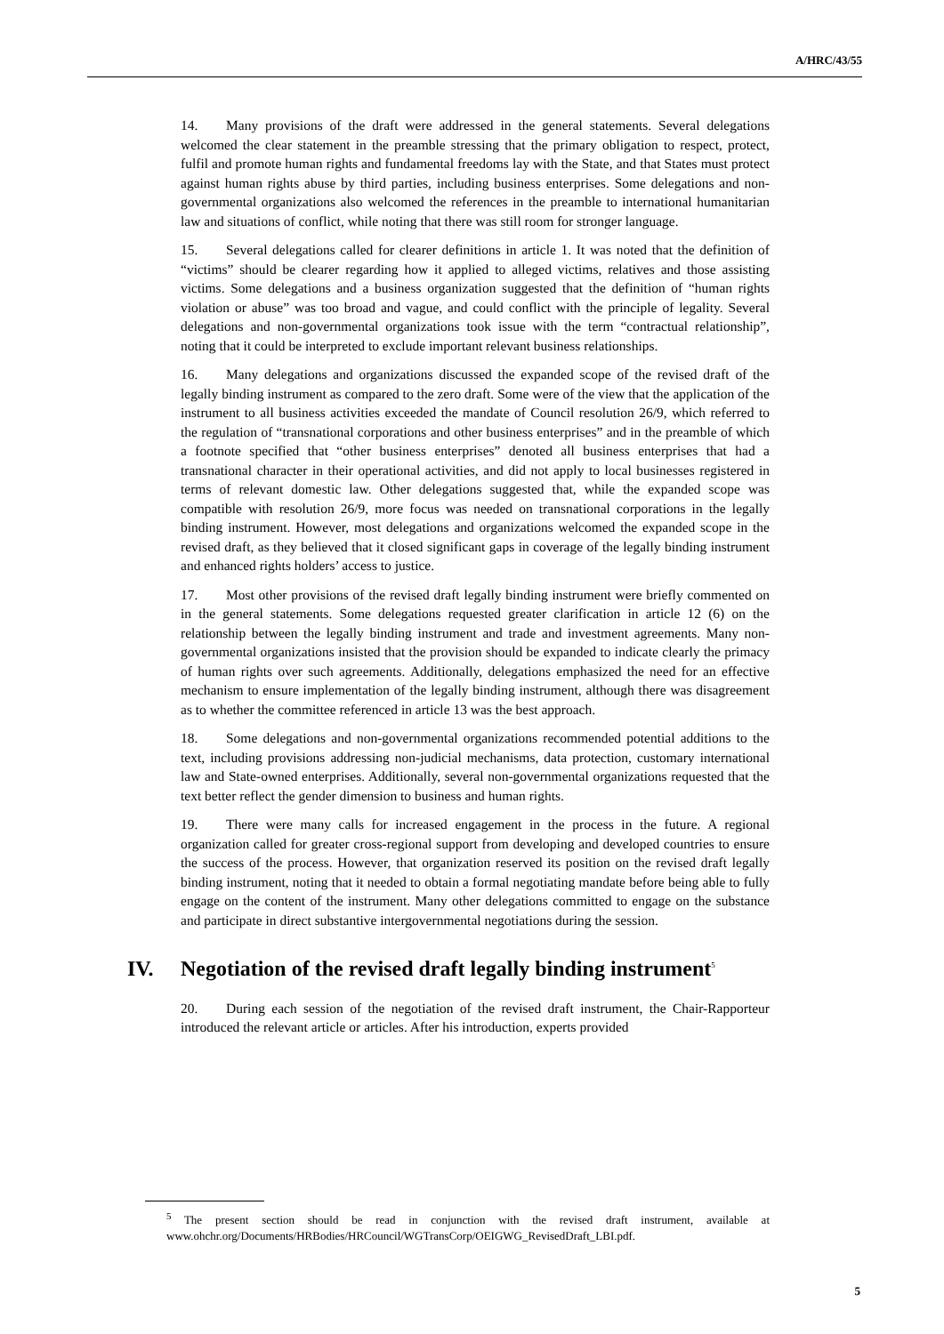A/HRC/43/55
14. Many provisions of the draft were addressed in the general statements. Several delegations welcomed the clear statement in the preamble stressing that the primary obligation to respect, protect, fulfil and promote human rights and fundamental freedoms lay with the State, and that States must protect against human rights abuse by third parties, including business enterprises. Some delegations and non-governmental organizations also welcomed the references in the preamble to international humanitarian law and situations of conflict, while noting that there was still room for stronger language.
15. Several delegations called for clearer definitions in article 1. It was noted that the definition of “victims” should be clearer regarding how it applied to alleged victims, relatives and those assisting victims. Some delegations and a business organization suggested that the definition of “human rights violation or abuse” was too broad and vague, and could conflict with the principle of legality. Several delegations and non-governmental organizations took issue with the term “contractual relationship”, noting that it could be interpreted to exclude important relevant business relationships.
16. Many delegations and organizations discussed the expanded scope of the revised draft of the legally binding instrument as compared to the zero draft. Some were of the view that the application of the instrument to all business activities exceeded the mandate of Council resolution 26/9, which referred to the regulation of “transnational corporations and other business enterprises” and in the preamble of which a footnote specified that “other business enterprises” denoted all business enterprises that had a transnational character in their operational activities, and did not apply to local businesses registered in terms of relevant domestic law. Other delegations suggested that, while the expanded scope was compatible with resolution 26/9, more focus was needed on transnational corporations in the legally binding instrument. However, most delegations and organizations welcomed the expanded scope in the revised draft, as they believed that it closed significant gaps in coverage of the legally binding instrument and enhanced rights holders’ access to justice.
17. Most other provisions of the revised draft legally binding instrument were briefly commented on in the general statements. Some delegations requested greater clarification in article 12 (6) on the relationship between the legally binding instrument and trade and investment agreements. Many non-governmental organizations insisted that the provision should be expanded to indicate clearly the primacy of human rights over such agreements. Additionally, delegations emphasized the need for an effective mechanism to ensure implementation of the legally binding instrument, although there was disagreement as to whether the committee referenced in article 13 was the best approach.
18. Some delegations and non-governmental organizations recommended potential additions to the text, including provisions addressing non-judicial mechanisms, data protection, customary international law and State-owned enterprises. Additionally, several non-governmental organizations requested that the text better reflect the gender dimension to business and human rights.
19. There were many calls for increased engagement in the process in the future. A regional organization called for greater cross-regional support from developing and developed countries to ensure the success of the process. However, that organization reserved its position on the revised draft legally binding instrument, noting that it needed to obtain a formal negotiating mandate before being able to fully engage on the content of the instrument. Many other delegations committed to engage on the substance and participate in direct substantive intergovernmental negotiations during the session.
IV. Negotiation of the revised draft legally binding instrument<sup>5</sup>
20. During each session of the negotiation of the revised draft instrument, the Chair-Rapporteur introduced the relevant article or articles. After his introduction, experts provided
<sup>5</sup> The present section should be read in conjunction with the revised draft instrument, available at www.ohchr.org/Documents/HRBodies/HRCouncil/WGTransCorp/OEIGWG_RevisedDraft_LBI.pdf.
5